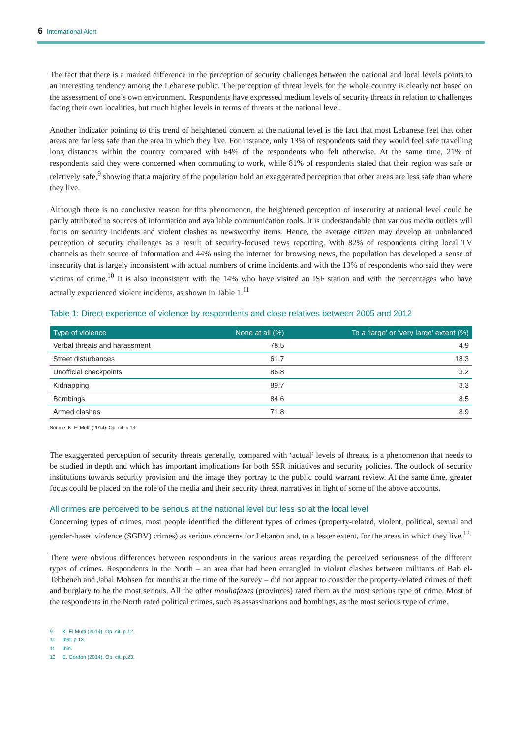6 International Alert
The fact that there is a marked difference in the perception of security challenges between the national and local levels points to an interesting tendency among the Lebanese public. The perception of threat levels for the whole country is clearly not based on the assessment of one’s own environment. Respondents have expressed medium levels of security threats in relation to challenges facing their own localities, but much higher levels in terms of threats at the national level.
Another indicator pointing to this trend of heightened concern at the national level is the fact that most Lebanese feel that other areas are far less safe than the area in which they live. For instance, only 13% of respondents said they would feel safe travelling long distances within the country compared with 64% of the respondents who felt otherwise. At the same time, 21% of respondents said they were concerned when commuting to work, while 81% of respondents stated that their region was safe or relatively safe,<sup>9</sup> showing that a majority of the population hold an exaggerated perception that other areas are less safe than where they live.
Although there is no conclusive reason for this phenomenon, the heightened perception of insecurity at national level could be partly attributed to sources of information and available communication tools. It is understandable that various media outlets will focus on security incidents and violent clashes as newsworthy items. Hence, the average citizen may develop an unbalanced perception of security challenges as a result of security-focused news reporting. With 82% of respondents citing local TV channels as their source of information and 44% using the internet for browsing news, the population has developed a sense of insecurity that is largely inconsistent with actual numbers of crime incidents and with the 13% of respondents who said they were victims of crime.<sup>10</sup> It is also inconsistent with the 14% who have visited an ISF station and with the percentages who have actually experienced violent incidents, as shown in Table 1.<sup>11</sup>
Table 1: Direct experience of violence by respondents and close relatives between 2005 and 2012
| Type of violence | None at all (%) | To a ‘large’ or ‘very large’ extent (%) |
| --- | --- | --- |
| Verbal threats and harassment | 78.5 | 4.9 |
| Street disturbances | 61.7 | 18.3 |
| Unofficial checkpoints | 86.8 | 3.2 |
| Kidnapping | 89.7 | 3.3 |
| Bombings | 84.6 | 8.5 |
| Armed clashes | 71.8 | 8.9 |
Source: K. El Mufti (2014). Op. cit. p.13.
The exaggerated perception of security threats generally, compared with ‘actual’ levels of threats, is a phenomenon that needs to be studied in depth and which has important implications for both SSR initiatives and security policies. The outlook of security institutions towards security provision and the image they portray to the public could warrant review. At the same time, greater focus could be placed on the role of the media and their security threat narratives in light of some of the above accounts.
All crimes are perceived to be serious at the national level but less so at the local level
Concerning types of crimes, most people identified the different types of crimes (property-related, violent, political, sexual and gender-based violence (SGBV) crimes) as serious concerns for Lebanon and, to a lesser extent, for the areas in which they live.<sup>12</sup>
There were obvious differences between respondents in the various areas regarding the perceived seriousness of the different types of crimes. Respondents in the North – an area that had been entangled in violent clashes between militants of Bab el-Tebbeneh and Jabal Mohsen for months at the time of the survey – did not appear to consider the property-related crimes of theft and burglary to be the most serious. All the other mouhafazas (provinces) rated them as the most serious type of crime. Most of the respondents in the North rated political crimes, such as assassinations and bombings, as the most serious type of crime.
9 K. El Mufti (2014). Op. cit. p.12.
10 Ibid. p.13.
11 Ibid.
12 E. Gordon (2014). Op. cit. p.23.